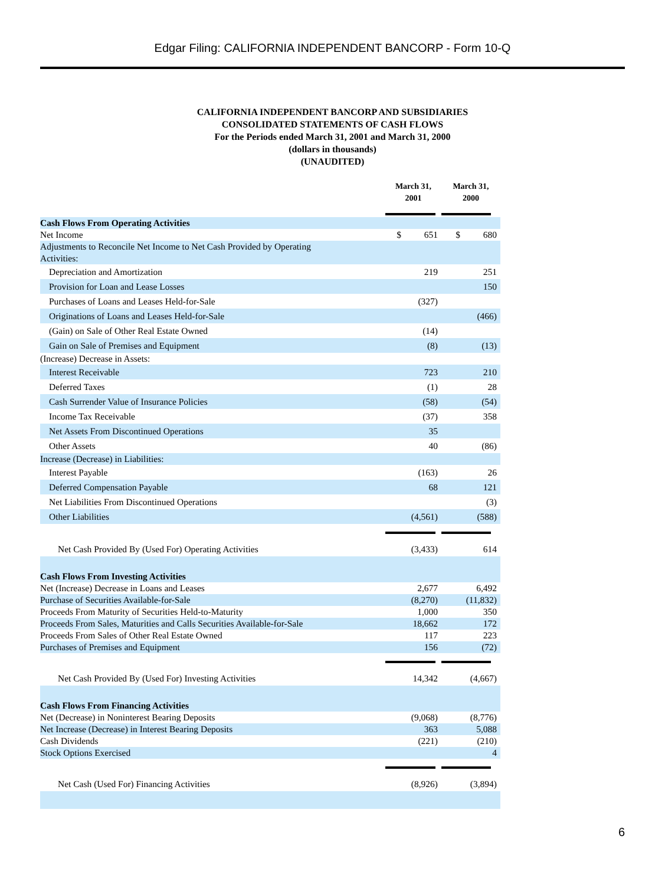Edgar Filing: CALIFORNIA INDEPENDENT BANCORP - Form 10-Q
CALIFORNIA INDEPENDENT BANCORP AND SUBSIDIARIES
CONSOLIDATED STATEMENTS OF CASH FLOWS
For the Periods ended March 31, 2001 and March 31, 2000
(dollars in thousands)
(UNAUDITED)
| | March 31, 2001 | March 31, 2000 |
| --- | --- | --- |
| Cash Flows From Operating Activities | | |
| Net Income | $ 651 | $ 680 |
| Adjustments to Reconcile Net Income to Net Cash Provided by Operating Activities: | | |
| Depreciation and Amortization | 219 | 251 |
| Provision for Loan and Lease Losses | | 150 |
| Purchases of Loans and Leases Held-for-Sale | (327) | |
| Originations of Loans and Leases Held-for-Sale | | (466) |
| (Gain) on Sale of Other Real Estate Owned | (14) | |
| Gain on Sale of Premises and Equipment | (8) | (13) |
| (Increase) Decrease in Assets: | | |
| Interest Receivable | 723 | 210 |
| Deferred Taxes | (1) | 28 |
| Cash Surrender Value of Insurance Policies | (58) | (54) |
| Income Tax Receivable | (37) | 358 |
| Net Assets From Discontinued Operations | 35 | |
| Other Assets | 40 | (86) |
| Increase (Decrease) in Liabilities: | | |
| Interest Payable | (163) | 26 |
| Deferred Compensation Payable | 68 | 121 |
| Net Liabilities From Discontinued Operations | | (3) |
| Other Liabilities | (4,561) | (588) |
| Net Cash Provided By (Used For) Operating Activities | (3,433) | 614 |
| Cash Flows From Investing Activities | | |
| Net (Increase) Decrease in Loans and Leases | 2,677 | 6,492 |
| Purchase of Securities Available-for-Sale | (8,270) | (11,832) |
| Proceeds From Maturity of Securities Held-to-Maturity | 1,000 | 350 |
| Proceeds From Sales, Maturities and Calls Securities Available-for-Sale | 18,662 | 172 |
| Proceeds From Sales of Other Real Estate Owned | 117 | 223 |
| Purchases of Premises and Equipment | 156 | (72) |
| Net Cash Provided By (Used For) Investing Activities | 14,342 | (4,667) |
| Cash Flows From Financing Activities | | |
| Net (Decrease) in Noninterest Bearing Deposits | (9,068) | (8,776) |
| Net Increase (Decrease) in Interest Bearing Deposits | 363 | 5,088 |
| Cash Dividends | (221) | (210) |
| Stock Options Exercised | | 4 |
| Net Cash (Used For) Financing Activities | (8,926) | (3,894) |
6